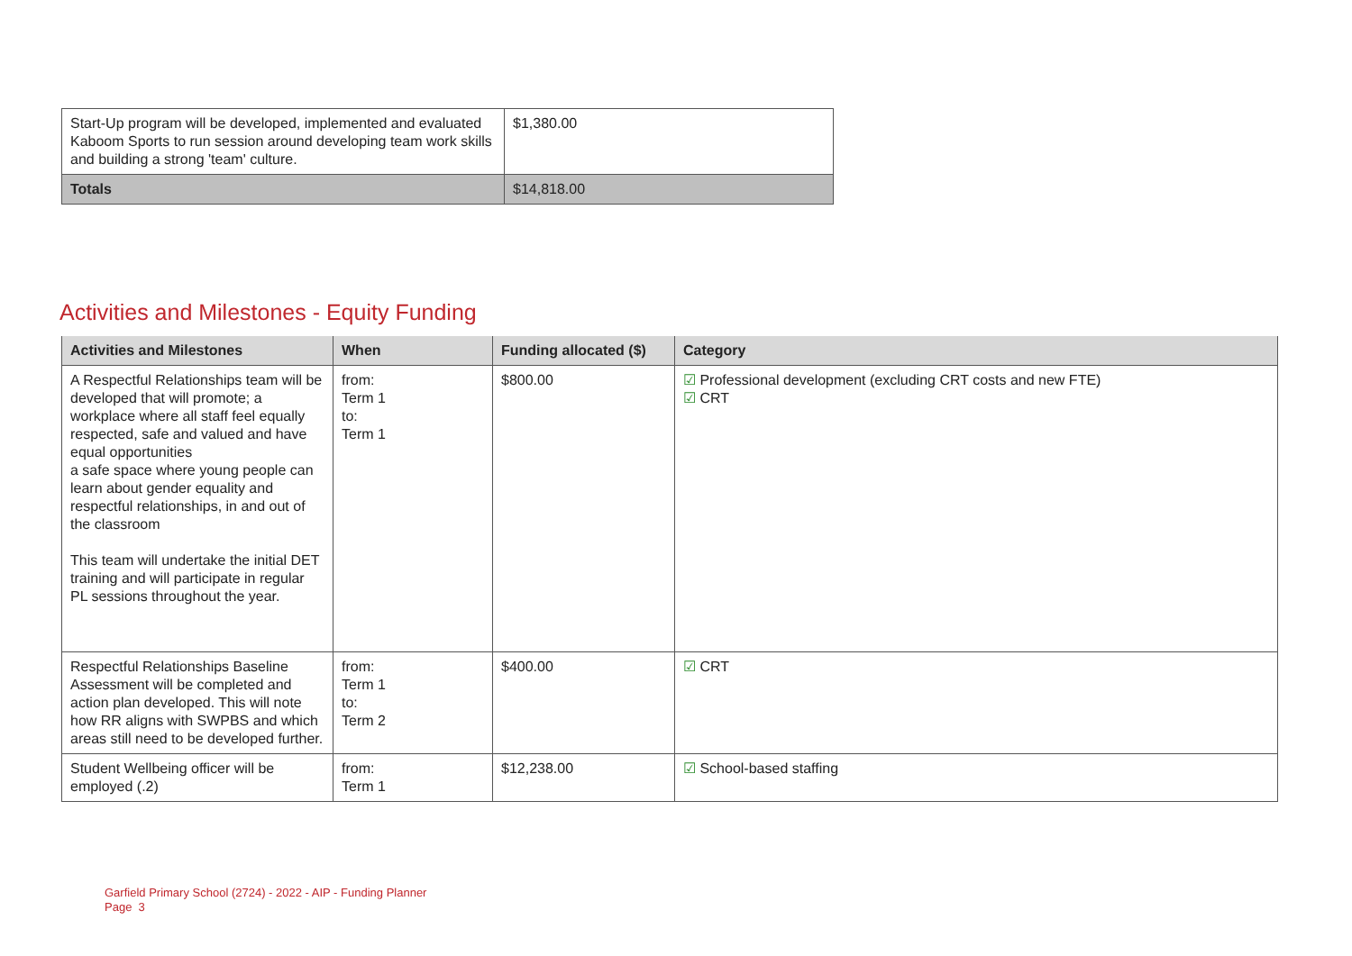| Start-Up program will be developed, implemented and evaluated Kaboom Sports to run session around developing team work skills and building a strong 'team' culture. | $1,380.00 |
| Totals | $14,818.00 |
Activities and Milestones - Equity Funding
| Activities and Milestones | When | Funding allocated ($) | Category |
| --- | --- | --- | --- |
| A Respectful Relationships team will be developed that will promote; a workplace where all staff feel equally respected, safe and valued and have equal opportunities a safe space where young people can learn about gender equality and respectful relationships, in and out of the classroom This team will undertake the initial DET training and will participate in regular PL sessions throughout the year. | from: Term 1 to: Term 1 | $800.00 | ☑ Professional development (excluding CRT costs and new FTE) ☑ CRT |
| Respectful Relationships Baseline Assessment will be completed and action plan developed. This will note how RR aligns with SWPBS and which areas still need to be developed further. | from: Term 1 to: Term 2 | $400.00 | ☑ CRT |
| Student Wellbeing officer will be employed (.2) | from: Term 1 | $12,238.00 | ☑ School-based staffing |
Garfield Primary School (2724) - 2022 - AIP - Funding Planner
Page 3